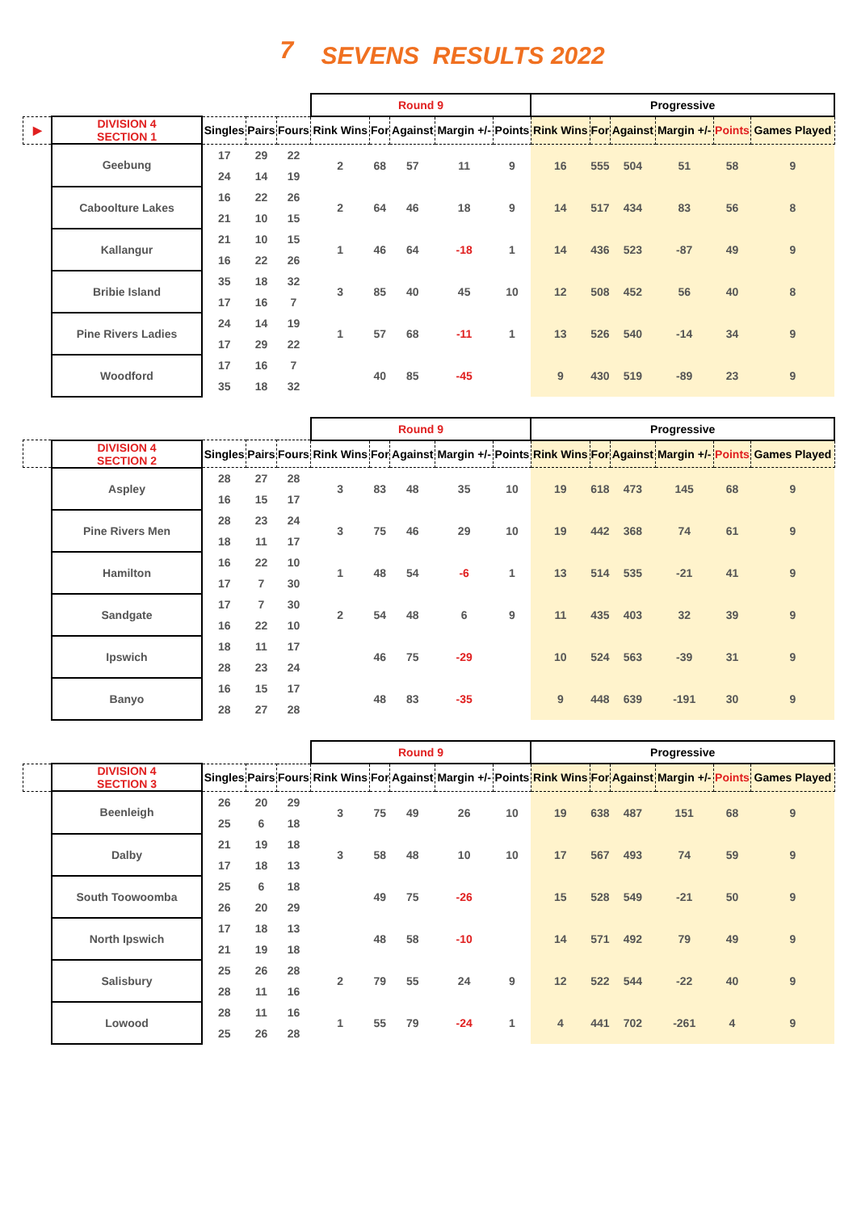7 SEVENS RESULTS 2022
| | | | | | Round 9 | | | | | Progressive | | | | | |
| --- | --- | --- | --- | --- | --- | --- | --- | --- | --- | --- | --- | --- | --- | --- | --- |
| ▶ | DIVISION 4 SECTION 1 | Singles | Pairs | Fours | Rink Wins | For | Against | Margin +/- | Points | Rink Wins | For | Against | Margin +/- | Points | Games Played |
| | Geebung | 17 | 29 | 22 | 2 | 68 | 57 | 11 | 9 | 16 | 555 | 504 | 51 | 58 | 9 |
| | | 24 | 14 | 19 | | | | | | | | | | | |
| | Caboolture Lakes | 16 | 22 | 26 | 2 | 64 | 46 | 18 | 9 | 14 | 517 | 434 | 83 | 56 | 8 |
| | | 21 | 10 | 15 | | | | | | | | | | | |
| | Kallangur | 21 | 10 | 15 | 1 | 46 | 64 | -18 | 1 | 14 | 436 | 523 | -87 | 49 | 9 |
| | | 16 | 22 | 26 | | | | | | | | | | | |
| | Bribie Island | 35 | 18 | 32 | 3 | 85 | 40 | 45 | 10 | 12 | 508 | 452 | 56 | 40 | 8 |
| | | 17 | 16 | 7 | | | | | | | | | | | |
| | Pine Rivers Ladies | 24 | 14 | 19 | 1 | 57 | 68 | -11 | 1 | 13 | 526 | 540 | -14 | 34 | 9 |
| | | 17 | 29 | 22 | | | | | | | | | | | |
| | Woodford | 17 | 16 | 7 | | 40 | 85 | -45 | | 9 | 430 | 519 | -89 | 23 | 9 |
| | | 35 | 18 | 32 | | | | | | | | | | | |
| | | | | | Round 9 | | | | | Progressive | | | | | |
| --- | --- | --- | --- | --- | --- | --- | --- | --- | --- | --- | --- | --- | --- | --- | --- |
| | DIVISION 4 SECTION 2 | Singles | Pairs | Fours | Rink Wins | For | Against | Margin +/- | Points | Rink Wins | For | Against | Margin +/- | Points | Games Played |
| | Aspley | 28 | 27 | 28 | 3 | 83 | 48 | 35 | 10 | 19 | 618 | 473 | 145 | 68 | 9 |
| | | 16 | 15 | 17 | | | | | | | | | | | |
| | Pine Rivers Men | 28 | 23 | 24 | 3 | 75 | 46 | 29 | 10 | 19 | 442 | 368 | 74 | 61 | 9 |
| | | 18 | 11 | 17 | | | | | | | | | | | |
| | Hamilton | 16 | 22 | 10 | 1 | 48 | 54 | -6 | 1 | 13 | 514 | 535 | -21 | 41 | 9 |
| | | 17 | 7 | 30 | | | | | | | | | | | |
| | Sandgate | 17 | 7 | 30 | 2 | 54 | 48 | 6 | 9 | 11 | 435 | 403 | 32 | 39 | 9 |
| | | 16 | 22 | 10 | | | | | | | | | | | |
| | Ipswich | 18 | 11 | 17 | | 46 | 75 | -29 | | 10 | 524 | 563 | -39 | 31 | 9 |
| | | 28 | 23 | 24 | | | | | | | | | | | |
| | Banyo | 16 | 15 | 17 | | 48 | 83 | -35 | | 9 | 448 | 639 | -191 | 30 | 9 |
| | | 28 | 27 | 28 | | | | | | | | | | | |
| | | | | | Round 9 | | | | | Progressive | | | | | |
| --- | --- | --- | --- | --- | --- | --- | --- | --- | --- | --- | --- | --- | --- | --- | --- |
| | DIVISION 4 SECTION 3 | Singles | Pairs | Fours | Rink Wins | For | Against | Margin +/- | Points | Rink Wins | For | Against | Margin +/- | Points | Games Played |
| | Beenleigh | 26 | 20 | 29 | 3 | 75 | 49 | 26 | 10 | 19 | 638 | 487 | 151 | 68 | 9 |
| | | 25 | 6 | 18 | | | | | | | | | | | |
| | Dalby | 21 | 19 | 18 | 3 | 58 | 48 | 10 | 10 | 17 | 567 | 493 | 74 | 59 | 9 |
| | | 17 | 18 | 13 | | | | | | | | | | | |
| | South Toowoomba | 25 | 6 | 18 | | 49 | 75 | -26 | | 15 | 528 | 549 | -21 | 50 | 9 |
| | | 26 | 20 | 29 | | | | | | | | | | | |
| | North Ipswich | 17 | 18 | 13 | | 48 | 58 | -10 | | 14 | 571 | 492 | 79 | 49 | 9 |
| | | 21 | 19 | 18 | | | | | | | | | | | |
| | Salisbury | 25 | 26 | 28 | 2 | 79 | 55 | 24 | 9 | 12 | 522 | 544 | -22 | 40 | 9 |
| | | 28 | 11 | 16 | | | | | | | | | | | |
| | Lowood | 28 | 11 | 16 | 1 | 55 | 79 | -24 | 1 | 4 | 441 | 702 | -261 | 4 | 9 |
| | | 25 | 26 | 28 | | | | | | | | | | | |